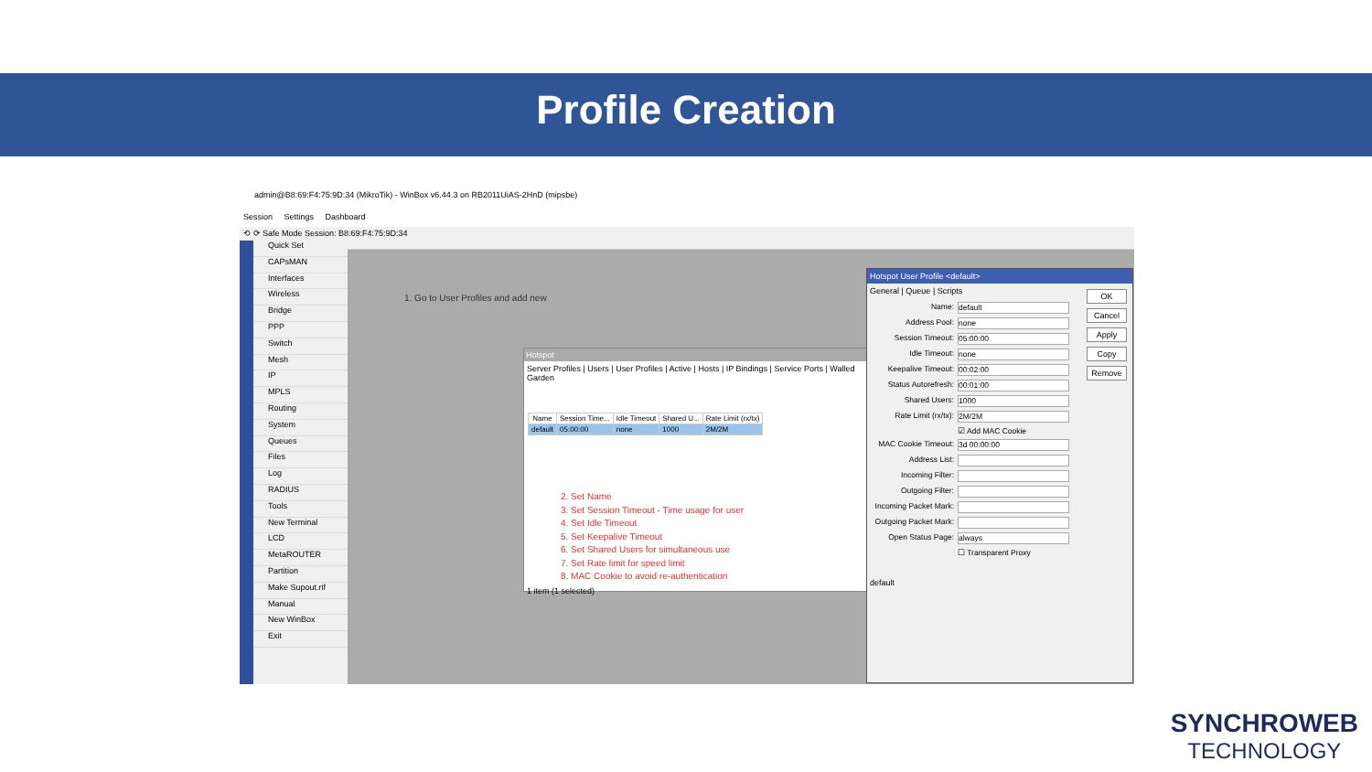Profile Creation
admin@B8:69:F4:75:9D:34 (MikroTik) - WinBox v6.44.3 on RB2011UiAS-2HnD (mipsbe)
Session Settings Dashboard
⟲ ⟳ Safe Mode Session: B8:69:F4:75:9D:34
Quick Set
CAPsMAN
Interfaces
Wireless
Bridge
PPP
Switch
Mesh
IP
MPLS
Routing
System
Queues
Files
Log
RADIUS
Tools
New Terminal
LCD
MetaROUTER
Partition
Make Supout.rif
Manual
New WinBox
Exit
1. Go to User Profiles and add new
Hotspot
Server Profiles | Users | User Profiles | Active | Hosts | IP Bindings | Service Ports | Walled Garden
| Name | Session Time... | Idle Timeout | Shared U... | Rate Limit (rx/tx) |
| --- | --- | --- | --- | --- |
| default | 05:00:00 | none | 1000 | 2M/2M |
2. Set Name
3. Set Session Timeout - Time usage for user
4. Set Idle Timeout
5. Set Keepalive Timeout
6. Set Shared Users for simultaneous use
7. Set Rate limit for speed limit
8. MAC Cookie to avoid re-authentication
1 item (1 selected)
Hotspot User Profile <default>
General | Queue | Scripts
Name: default
Address Pool: none
Session Timeout: 05:00:00
Idle Timeout: none
Keepalive Timeout: 00:02:00
Status Autorefresh: 00:01:00
Shared Users: 1000
Rate Limit (rx/tx): 2M/2M
☑ Add MAC Cookie
MAC Cookie Timeout: 3d 00:00:00
Address List:
Incoming Filter:
Outgoing Filter:
Incoming Packet Mark:
Outgoing Packet Mark:
Open Status Page: always
☐ Transparent Proxy
default
OK
Cancel
Apply
Copy
Remove
SYNCHROWEB
TECHNOLOGY